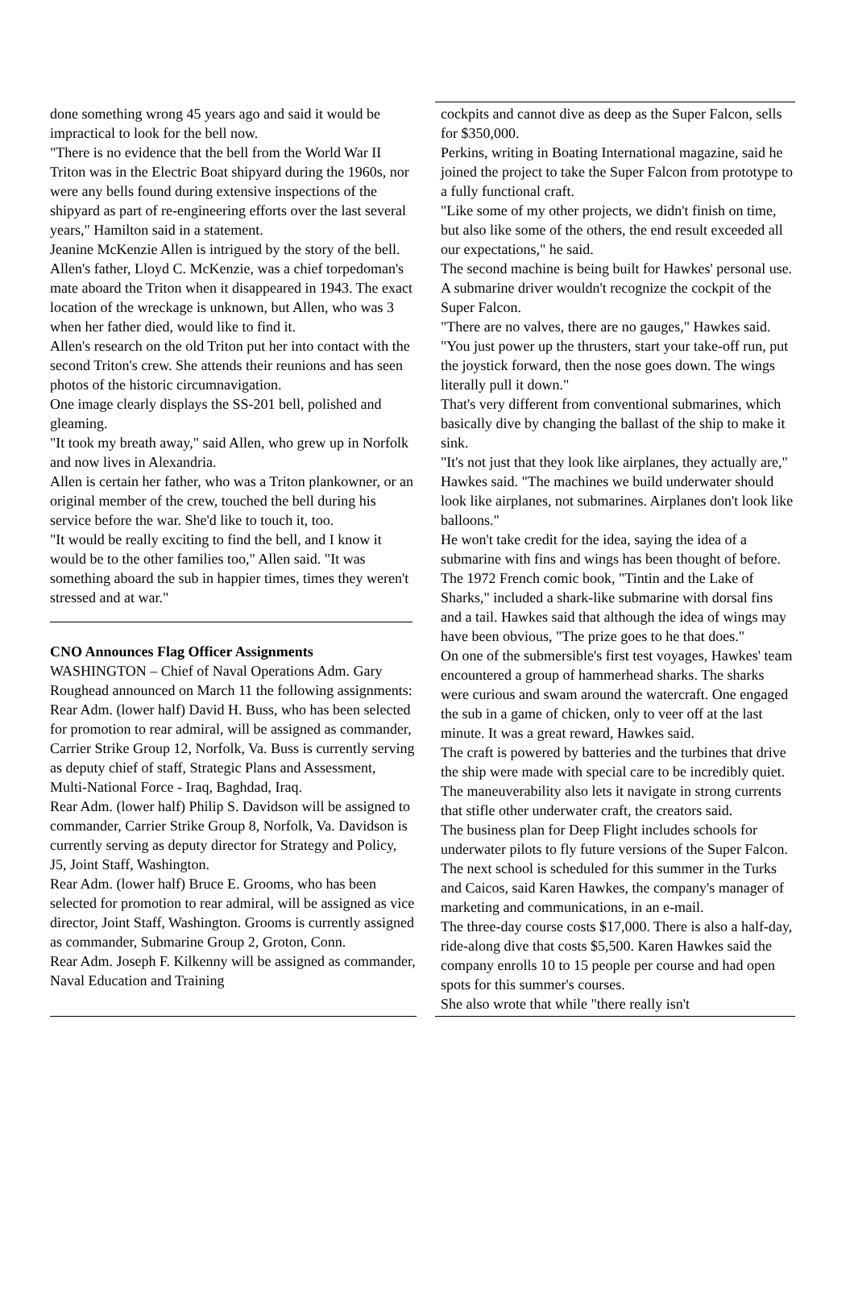done something wrong 45 years ago and said it would be impractical to look for the bell now.
"There is no evidence that the bell from the World War II Triton was in the Electric Boat shipyard during the 1960s, nor were any bells found during extensive inspections of the shipyard as part of re-engineering efforts over the last several years," Hamilton said in a statement.
Jeanine McKenzie Allen is intrigued by the story of the bell. Allen's father, Lloyd C. McKenzie, was a chief torpedoman's mate aboard the Triton when it disappeared in 1943. The exact location of the wreckage is unknown, but Allen, who was 3 when her father died, would like to find it.
Allen's research on the old Triton put her into contact with the second Triton's crew. She attends their reunions and has seen photos of the historic circumnavigation.
One image clearly displays the SS-201 bell, polished and gleaming.
"It took my breath away," said Allen, who grew up in Norfolk and now lives in Alexandria.
Allen is certain her father, who was a Triton plankowner, or an original member of the crew, touched the bell during his service before the war. She'd like to touch it, too.
"It would be really exciting to find the bell, and I know it would be to the other families too," Allen said. "It was something aboard the sub in happier times, times they weren't stressed and at war."
CNO Announces Flag Officer Assignments
WASHINGTON – Chief of Naval Operations Adm. Gary Roughead announced on March 11 the following assignments:
Rear Adm. (lower half) David H. Buss, who has been selected for promotion to rear admiral, will be assigned as commander, Carrier Strike Group 12, Norfolk, Va. Buss is currently serving as deputy chief of staff, Strategic Plans and Assessment, Multi-National Force - Iraq, Baghdad, Iraq.
Rear Adm. (lower half) Philip S. Davidson will be assigned to commander, Carrier Strike Group 8, Norfolk, Va. Davidson is currently serving as deputy director for Strategy and Policy, J5, Joint Staff, Washington.
Rear Adm. (lower half) Bruce E. Grooms, who has been selected for promotion to rear admiral, will be assigned as vice director, Joint Staff, Washington. Grooms is currently assigned as commander, Submarine Group 2, Groton, Conn.
Rear Adm. Joseph F. Kilkenny will be assigned as commander, Naval Education and Training
cockpits and cannot dive as deep as the Super Falcon, sells for $350,000.
Perkins, writing in Boating International magazine, said he joined the project to take the Super Falcon from prototype to a fully functional craft.
"Like some of my other projects, we didn't finish on time, but also like some of the others, the end result exceeded all our expectations," he said.
The second machine is being built for Hawkes' personal use.
A submarine driver wouldn't recognize the cockpit of the Super Falcon.
"There are no valves, there are no gauges," Hawkes said. "You just power up the thrusters, start your take-off run, put the joystick forward, then the nose goes down. The wings literally pull it down."
That's very different from conventional submarines, which basically dive by changing the ballast of the ship to make it sink.
"It's not just that they look like airplanes, they actually are," Hawkes said. "The machines we build underwater should look like airplanes, not submarines. Airplanes don't look like balloons."
He won't take credit for the idea, saying the idea of a submarine with fins and wings has been thought of before. The 1972 French comic book, "Tintin and the Lake of Sharks," included a shark-like submarine with dorsal fins and a tail. Hawkes said that although the idea of wings may have been obvious, "The prize goes to he that does."
On one of the submersible's first test voyages, Hawkes' team encountered a group of hammerhead sharks. The sharks were curious and swam around the watercraft. One engaged the sub in a game of chicken, only to veer off at the last minute. It was a great reward, Hawkes said.
The craft is powered by batteries and the turbines that drive the ship were made with special care to be incredibly quiet. The maneuverability also lets it navigate in strong currents that stifle other underwater craft, the creators said.
The business plan for Deep Flight includes schools for underwater pilots to fly future versions of the Super Falcon. The next school is scheduled for this summer in the Turks and Caicos, said Karen Hawkes, the company's manager of marketing and communications, in an e-mail.
The three-day course costs $17,000. There is also a half-day, ride-along dive that costs $5,500. Karen Hawkes said the company enrolls 10 to 15 people per course and had open spots for this summer's courses.
She also wrote that while "there really isn't